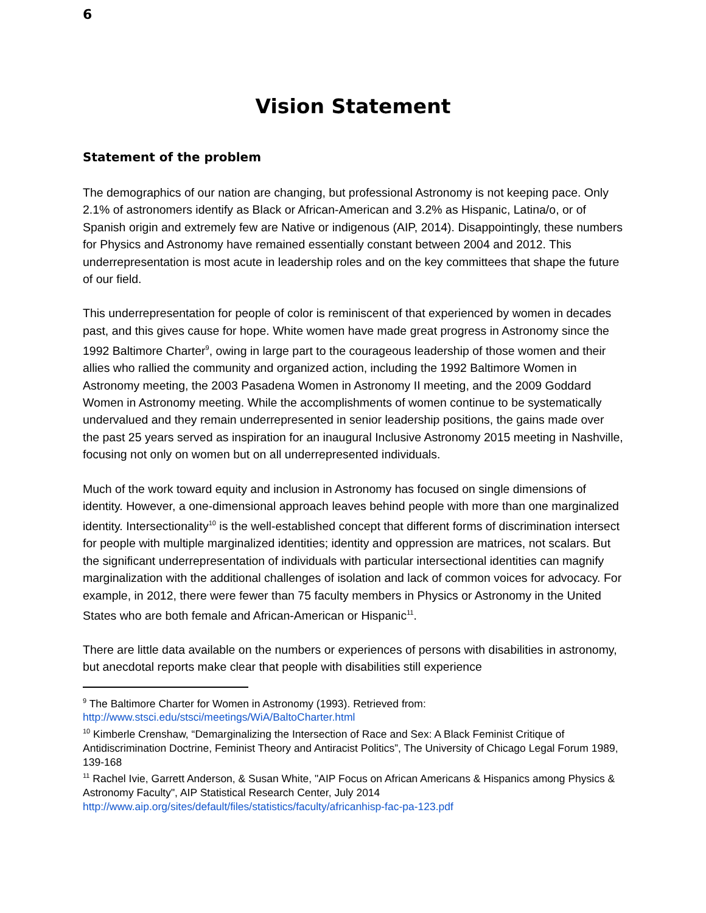6
Vision Statement
Statement of the problem
The demographics of our nation are changing, but professional Astronomy is not keeping pace. Only 2.1% of astronomers identify as Black or African-American and 3.2% as Hispanic, Latina/o, or of Spanish origin and extremely few are Native or indigenous (AIP, 2014). Disappointingly, these numbers for Physics and Astronomy have remained essentially constant between 2004 and 2012. This underrepresentation is most acute in leadership roles and on the key committees that shape the future of our field.
This underrepresentation for people of color is reminiscent of that experienced by women in decades past, and this gives cause for hope. White women have made great progress in Astronomy since the 1992 Baltimore Charter<sup>9</sup>, owing in large part to the courageous leadership of those women and their allies who rallied the community and organized action, including the 1992 Baltimore Women in Astronomy meeting, the 2003 Pasadena Women in Astronomy II meeting, and the 2009 Goddard Women in Astronomy meeting. While the accomplishments of women continue to be systematically undervalued and they remain underrepresented in senior leadership positions, the gains made over the past 25 years served as inspiration for an inaugural Inclusive Astronomy 2015 meeting in Nashville, focusing not only on women but on all underrepresented individuals.
Much of the work toward equity and inclusion in Astronomy has focused on single dimensions of identity. However, a one-dimensional approach leaves behind people with more than one marginalized identity. Intersectionality<sup>10</sup> is the well-established concept that different forms of discrimination intersect for people with multiple marginalized identities; identity and oppression are matrices, not scalars. But the significant underrepresentation of individuals with particular intersectional identities can magnify marginalization with the additional challenges of isolation and lack of common voices for advocacy. For example, in 2012, there were fewer than 75 faculty members in Physics or Astronomy in the United States who are both female and African-American or Hispanic<sup>11</sup>.
There are little data available on the numbers or experiences of persons with disabilities in astronomy, but anecdotal reports make clear that people with disabilities still experience
<sup>9</sup> The Baltimore Charter for Women in Astronomy (1993). Retrieved from: http://www.stsci.edu/stsci/meetings/WiA/BaltoCharter.html
<sup>10</sup> Kimberle Crenshaw, “Demarginalizing the Intersection of Race and Sex: A Black Feminist Critique of Antidiscrimination Doctrine, Feminist Theory and Antiracist Politics”, The University of Chicago Legal Forum 1989, 139-168
<sup>11</sup> Rachel Ivie, Garrett Anderson, & Susan White, "AIP Focus on African Americans & Hispanics among Physics & Astronomy Faculty", AIP Statistical Research Center, July 2014 http://www.aip.org/sites/default/files/statistics/faculty/africanhisp-fac-pa-123.pdf